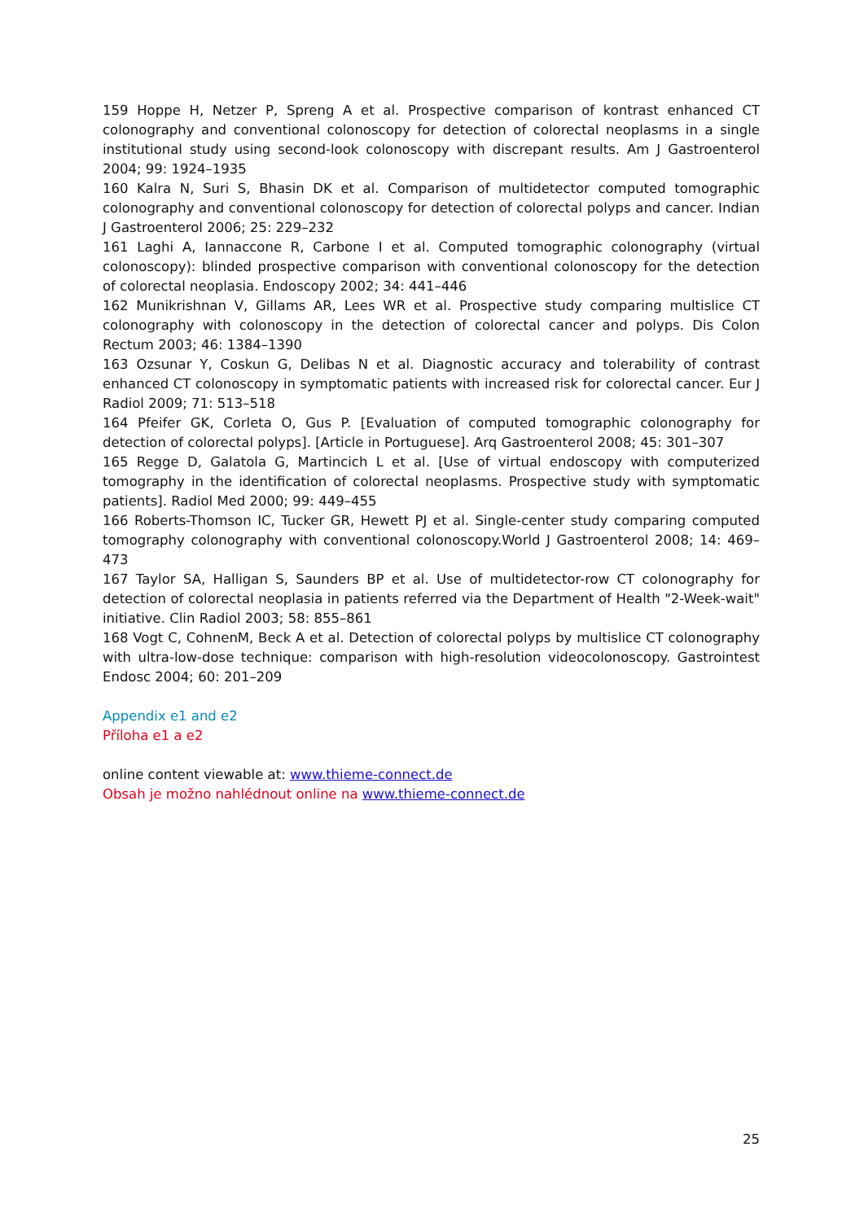159 Hoppe H, Netzer P, Spreng A et al. Prospective comparison of kontrast enhanced CT colonography and conventional colonoscopy for detection of colorectal neoplasms in a single institutional study using second-look colonoscopy with discrepant results. Am J Gastroenterol 2004; 99: 1924–1935
160 Kalra N, Suri S, Bhasin DK et al. Comparison of multidetector computed tomographic colonography and conventional colonoscopy for detection of colorectal polyps and cancer. Indian J Gastroenterol 2006; 25: 229–232
161 Laghi A, Iannaccone R, Carbone I et al. Computed tomographic colonography (virtual colonoscopy): blinded prospective comparison with conventional colonoscopy for the detection of colorectal neoplasia. Endoscopy 2002; 34: 441–446
162 Munikrishnan V, Gillams AR, Lees WR et al. Prospective study comparing multislice CT colonography with colonoscopy in the detection of colorectal cancer and polyps. Dis Colon Rectum 2003; 46: 1384–1390
163 Ozsunar Y, Coskun G, Delibas N et al. Diagnostic accuracy and tolerability of contrast enhanced CT colonoscopy in symptomatic patients with increased risk for colorectal cancer. Eur J Radiol 2009; 71: 513–518
164 Pfeifer GK, Corleta O, Gus P. [Evaluation of computed tomographic colonography for detection of colorectal polyps]. [Article in Portuguese]. Arq Gastroenterol 2008; 45: 301–307
165 Regge D, Galatola G, Martincich L et al. [Use of virtual endoscopy with computerized tomography in the identification of colorectal neoplasms. Prospective study with symptomatic patients]. Radiol Med 2000; 99: 449–455
166 Roberts-Thomson IC, Tucker GR, Hewett PJ et al. Single-center study comparing computed tomography colonography with conventional colonoscopy.World J Gastroenterol 2008; 14: 469–473
167 Taylor SA, Halligan S, Saunders BP et al. Use of multidetector-row CT colonography for detection of colorectal neoplasia in patients referred via the Department of Health "2-Week-wait" initiative. Clin Radiol 2003; 58: 855–861
168 Vogt C, CohnenM, Beck A et al. Detection of colorectal polyps by multislice CT colonography with ultra-low-dose technique: comparison with high-resolution videocolonoscopy. Gastrointest Endosc 2004; 60: 201–209
Appendix e1 and e2
Příloha e1 a e2
online content viewable at: www.thieme-connect.de
Obsah je možno nahlédnout online na www.thieme-connect.de
25